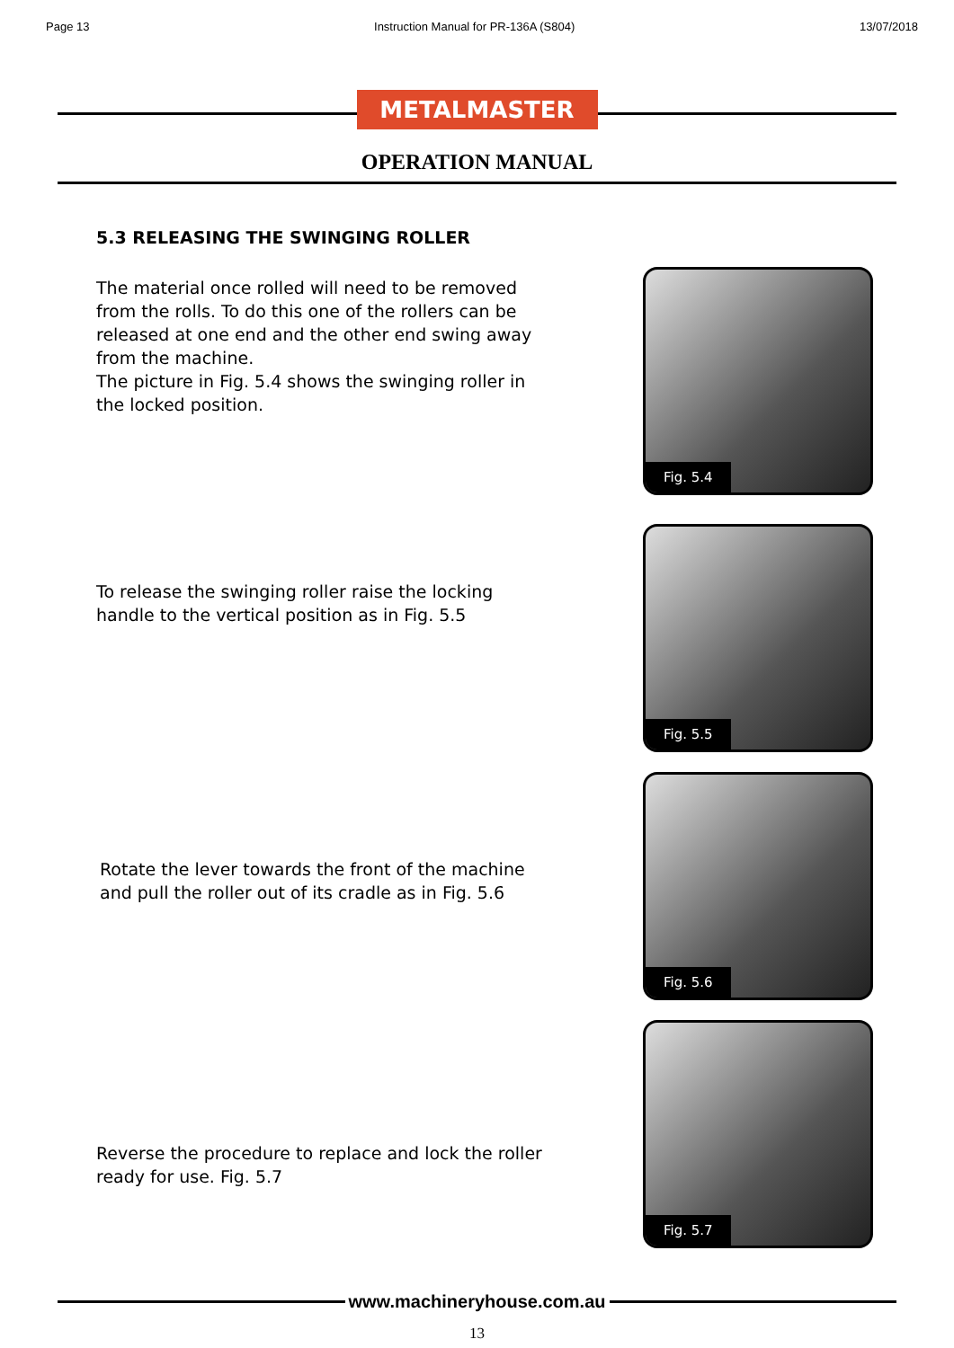Page 13 Instruction Manual for PR-136A (S804) 13/07/2018
METALMASTER
OPERATION MANUAL
5.3 RELEASING THE SWINGING ROLLER
The material once rolled will need to be removed from the rolls. To do this one of the rollers can be released at one end and the other end swing away from the machine.
The picture in Fig. 5.4 shows the swinging roller in the locked position.
Fig. 5.4
To release the swinging roller raise the locking handle to the vertical position as in Fig. 5.5
Fig. 5.5
Rotate the lever towards the front of the machine and pull the roller out of its cradle as in Fig. 5.6
Fig. 5.6
Reverse the procedure to replace and lock the roller ready for use. Fig. 5.7
Fig. 5.7
www.machineryhouse.com.au
13